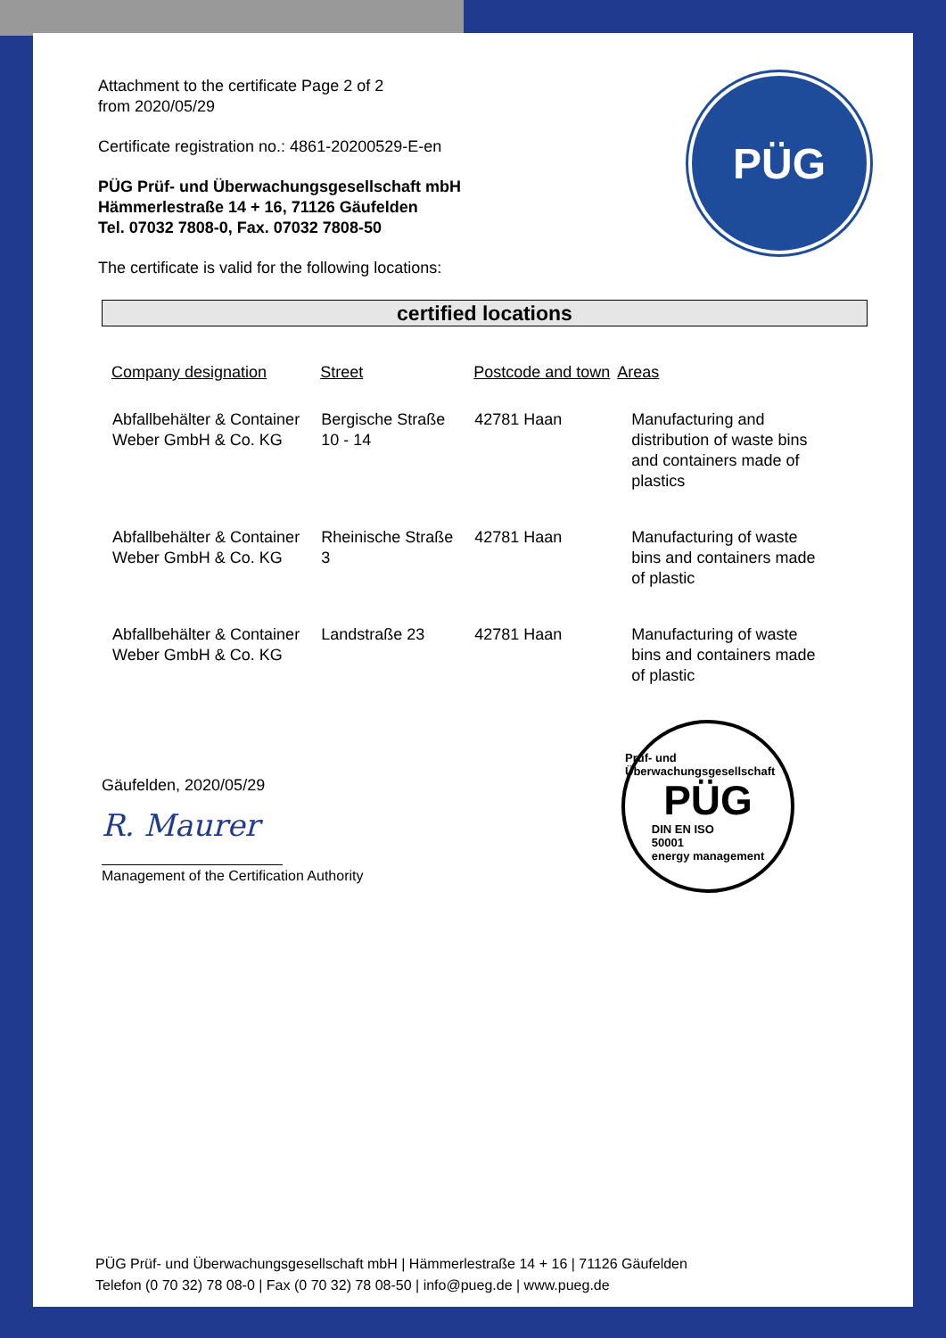PÜG
Attachment to the certificate Page 2 of 2
from 2020/05/29
Certificate registration no.: 4861-20200529-E-en
PÜG Prüf- und Überwachungsgesellschaft mbH
Hämmerlestraße 14 + 16, 71126 Gäufelden
Tel. 07032 7808-0, Fax. 07032 7808-50
The certificate is valid for the following locations:
certified locations
| Company designation | Street | Postcode and town | Areas |
| --- | --- | --- | --- |
| Abfallbehälter & Container Weber GmbH & Co. KG | Bergische Straße 10 - 14 | 42781 Haan | Manufacturing and distribution of waste bins and containers made of plastics |
| Abfallbehälter & Container Weber GmbH & Co. KG | Rheinische Straße 3 | 42781 Haan | Manufacturing of waste bins and containers made of plastic |
| Abfallbehälter & Container Weber GmbH & Co. KG | Landstraße 23 | 42781 Haan | Manufacturing of waste bins and containers made of plastic |
Gäufelden, 2020/05/29
R. Maurer
Management of the Certification Authority
Prüf- und Überwachungsgesellschaft
PÜG
DIN EN ISO
50001
energy management
PÜG Prüf- und Überwachungsgesellschaft mbH | Hämmerlestraße 14 + 16 | 71126 Gäufelden
Telefon (0 70 32) 78 08-0 | Fax (0 70 32) 78 08-50 | info@pueg.de | www.pueg.de